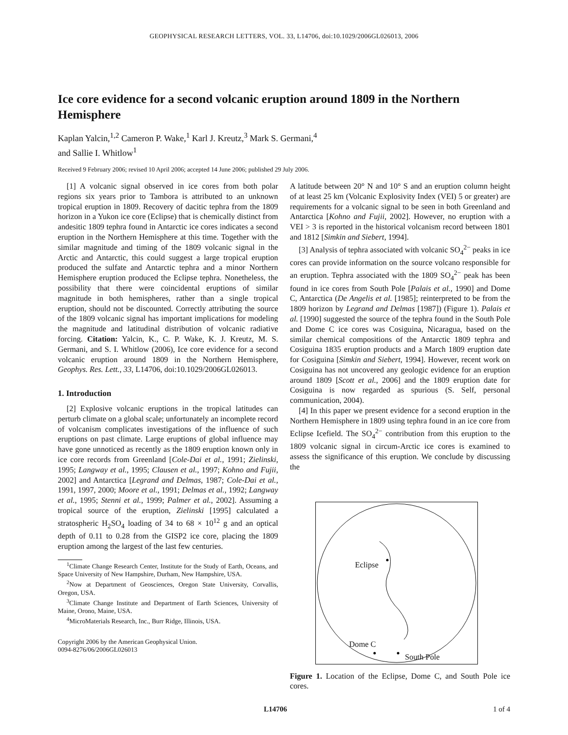GEOPHYSICAL RESEARCH LETTERS, VOL. 33, L14706, doi:10.1029/2006GL026013, 2006
Ice core evidence for a second volcanic eruption around 1809 in the Northern Hemisphere
Kaplan Yalcin,<sup>1,2</sup> Cameron P. Wake,<sup>1</sup> Karl J. Kreutz,<sup>3</sup> Mark S. Germani,<sup>4</sup>
and Sallie I. Whitlow<sup>1</sup>
Received 9 February 2006; revised 10 April 2006; accepted 14 June 2006; published 29 July 2006.
[1] A volcanic signal observed in ice cores from both polar regions six years prior to Tambora is attributed to an unknown tropical eruption in 1809. Recovery of dacitic tephra from the 1809 horizon in a Yukon ice core (Eclipse) that is chemically distinct from andesitic 1809 tephra found in Antarctic ice cores indicates a second eruption in the Northern Hemisphere at this time. Together with the similar magnitude and timing of the 1809 volcanic signal in the Arctic and Antarctic, this could suggest a large tropical eruption produced the sulfate and Antarctic tephra and a minor Northern Hemisphere eruption produced the Eclipse tephra. Nonetheless, the possibility that there were coincidental eruptions of similar magnitude in both hemispheres, rather than a single tropical eruption, should not be discounted. Correctly attributing the source of the 1809 volcanic signal has important implications for modeling the magnitude and latitudinal distribution of volcanic radiative forcing. Citation: Yalcin, K., C. P. Wake, K. J. Kreutz, M. S. Germani, and S. I. Whitlow (2006), Ice core evidence for a second volcanic eruption around 1809 in the Northern Hemisphere, Geophys. Res. Lett., 33, L14706, doi:10.1029/2006GL026013.
1. Introduction
[2] Explosive volcanic eruptions in the tropical latitudes can perturb climate on a global scale; unfortunately an incomplete record of volcanism complicates investigations of the influence of such eruptions on past climate. Large eruptions of global influence may have gone unnoticed as recently as the 1809 eruption known only in ice core records from Greenland [Cole-Dai et al., 1991; Zielinski, 1995; Langway et al., 1995; Clausen et al., 1997; Kohno and Fujii, 2002] and Antarctica [Legrand and Delmas, 1987; Cole-Dai et al., 1991, 1997, 2000; Moore et al., 1991; Delmas et al., 1992; Langway et al., 1995; Stenni et al., 1999; Palmer et al., 2002]. Assuming a tropical source of the eruption, Zielinski [1995] calculated a stratospheric H<sub>2</sub>SO<sub>4</sub> loading of 34 to 68 × 10<sup>12</sup> g and an optical depth of 0.11 to 0.28 from the GISP2 ice core, placing the 1809 eruption among the largest of the last few centuries.
<sup>1</sup> Climate Change Research Center, Institute for the Study of Earth, Oceans, and Space University of New Hampshire, Durham, New Hampshire, USA.
<sup>2</sup> Now at Department of Geosciences, Oregon State University, Corvallis, Oregon, USA.
<sup>3</sup> Climate Change Institute and Department of Earth Sciences, University of Maine, Orono, Maine, USA.
<sup>4</sup> MicroMaterials Research, Inc., Burr Ridge, Illinois, USA.
Copyright 2006 by the American Geophysical Union.
0094-8276/06/2006GL026013
A latitude between 20° N and 10° S and an eruption column height of at least 25 km (Volcanic Explosivity Index (VEI) 5 or greater) are requirements for a volcanic signal to be seen in both Greenland and Antarctica [Kohno and Fujii, 2002]. However, no eruption with a VEI > 3 is reported in the historical volcanism record between 1801 and 1812 [Simkin and Siebert, 1994].
[3] Analysis of tephra associated with volcanic SO<sub>4</sub><sup>2−</sup> peaks in ice cores can provide information on the source volcano responsible for an eruption. Tephra associated with the 1809 SO<sub>4</sub><sup>2−</sup> peak has been found in ice cores from South Pole [Palais et al., 1990] and Dome C, Antarctica (De Angelis et al. [1985]; reinterpreted to be from the 1809 horizon by Legrand and Delmas [1987]) (Figure 1). Palais et al. [1990] suggested the source of the tephra found in the South Pole and Dome C ice cores was Cosiguina, Nicaragua, based on the similar chemical compositions of the Antarctic 1809 tephra and Cosiguina 1835 eruption products and a March 1809 eruption date for Cosiguina [Simkin and Siebert, 1994]. However, recent work on Cosiguina has not uncovered any geologic evidence for an eruption around 1809 [Scott et al., 2006] and the 1809 eruption date for Cosiguina is now regarded as spurious (S. Self, personal communication, 2004).
[4] In this paper we present evidence for a second eruption in the Northern Hemisphere in 1809 using tephra found in an ice core from Eclipse Icefield. The SO<sub>4</sub><sup>2−</sup> contribution from this eruption to the 1809 volcanic signal in circum-Arctic ice cores is examined to assess the significance of this eruption. We conclude by discussing the
Eclipse
Dome C
South Pole
Figure 1. Location of the Eclipse, Dome C, and South Pole ice cores.
L14706 1 of 4